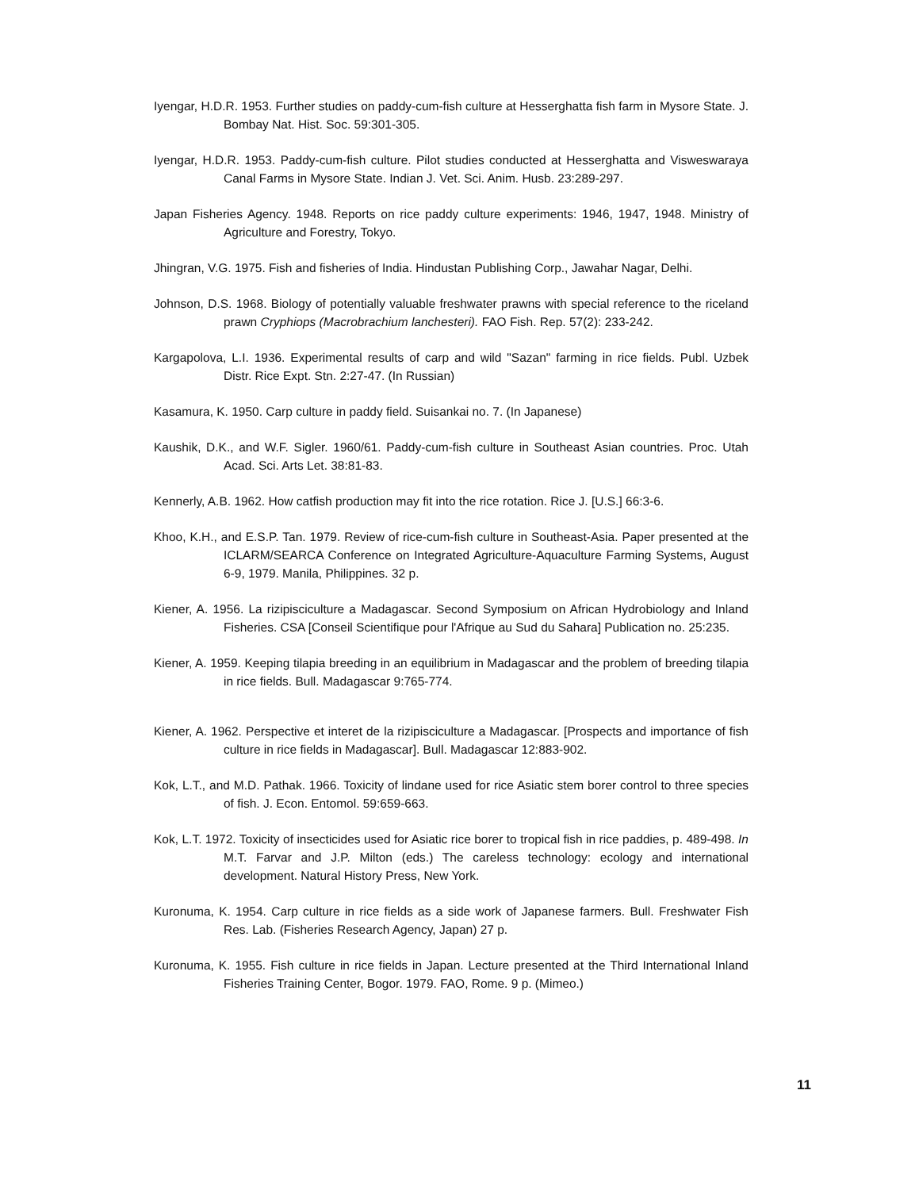Iyengar, H.D.R. 1953. Further studies on paddy-cum-fish culture at Hesserghatta fish farm in Mysore State. J. Bombay Nat. Hist. Soc. 59:301-305.
Iyengar, H.D.R. 1953. Paddy-cum-fish culture. Pilot studies conducted at Hesserghatta and Visweswaraya Canal Farms in Mysore State. Indian J. Vet. Sci. Anim. Husb. 23:289-297.
Japan Fisheries Agency. 1948. Reports on rice paddy culture experiments: 1946, 1947, 1948. Ministry of Agriculture and Forestry, Tokyo.
Jhingran, V.G. 1975. Fish and fisheries of India. Hindustan Publishing Corp., Jawahar Nagar, Delhi.
Johnson, D.S. 1968. Biology of potentially valuable freshwater prawns with special reference to the riceland prawn Cryphiops (Macrobrachium lanchesteri). FAO Fish. Rep. 57(2): 233-242.
Kargapolova, L.I. 1936. Experimental results of carp and wild "Sazan" farming in rice fields. Publ. Uzbek Distr. Rice Expt. Stn. 2:27-47. (In Russian)
Kasamura, K. 1950. Carp culture in paddy field. Suisankai no. 7. (In Japanese)
Kaushik, D.K., and W.F. Sigler. 1960/61. Paddy-cum-fish culture in Southeast Asian countries. Proc. Utah Acad. Sci. Arts Let. 38:81-83.
Kennerly, A.B. 1962. How catfish production may fit into the rice rotation. Rice J. [U.S.] 66:3-6.
Khoo, K.H., and E.S.P. Tan. 1979. Review of rice-cum-fish culture in Southeast-Asia. Paper presented at the ICLARM/SEARCA Conference on Integrated Agriculture-Aquaculture Farming Systems, August 6-9, 1979. Manila, Philippines. 32 p.
Kiener, A. 1956. La rizipisciculture a Madagascar. Second Symposium on African Hydrobiology and Inland Fisheries. CSA [Conseil Scientifique pour l'Afrique au Sud du Sahara] Publication no. 25:235.
Kiener, A. 1959. Keeping tilapia breeding in an equilibrium in Madagascar and the problem of breeding tilapia in rice fields. Bull. Madagascar 9:765-774.
Kiener, A. 1962. Perspective et interet de la rizipisciculture a Madagascar. [Prospects and importance of fish culture in rice fields in Madagascar]. Bull. Madagascar 12:883-902.
Kok, L.T., and M.D. Pathak. 1966. Toxicity of lindane used for rice Asiatic stem borer control to three species of fish. J. Econ. Entomol. 59:659-663.
Kok, L.T. 1972. Toxicity of insecticides used for Asiatic rice borer to tropical fish in rice paddies, p. 489-498. In M.T. Farvar and J.P. Milton (eds.) The careless technology: ecology and international development. Natural History Press, New York.
Kuronuma, K. 1954. Carp culture in rice fields as a side work of Japanese farmers. Bull. Freshwater Fish Res. Lab. (Fisheries Research Agency, Japan) 27 p.
Kuronuma, K. 1955. Fish culture in rice fields in Japan. Lecture presented at the Third International Inland Fisheries Training Center, Bogor. 1979. FAO, Rome. 9 p. (Mimeo.)
11